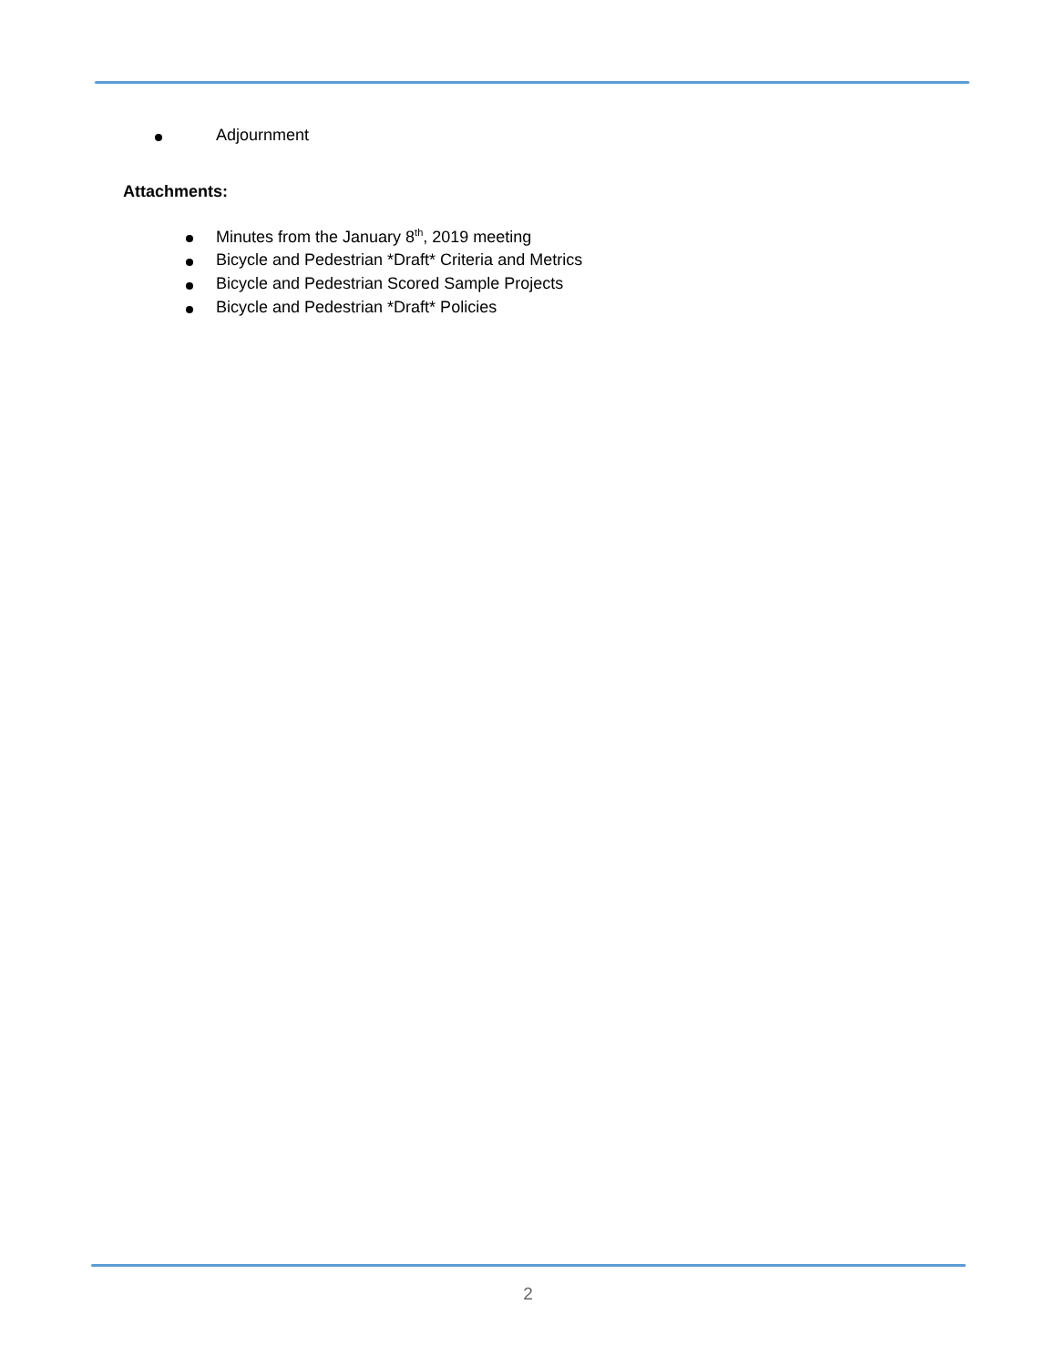Adjournment
Attachments:
Minutes from the January 8<sup>th</sup>, 2019 meeting
Bicycle and Pedestrian *Draft* Criteria and Metrics
Bicycle and Pedestrian Scored Sample Projects
Bicycle and Pedestrian *Draft* Policies
2